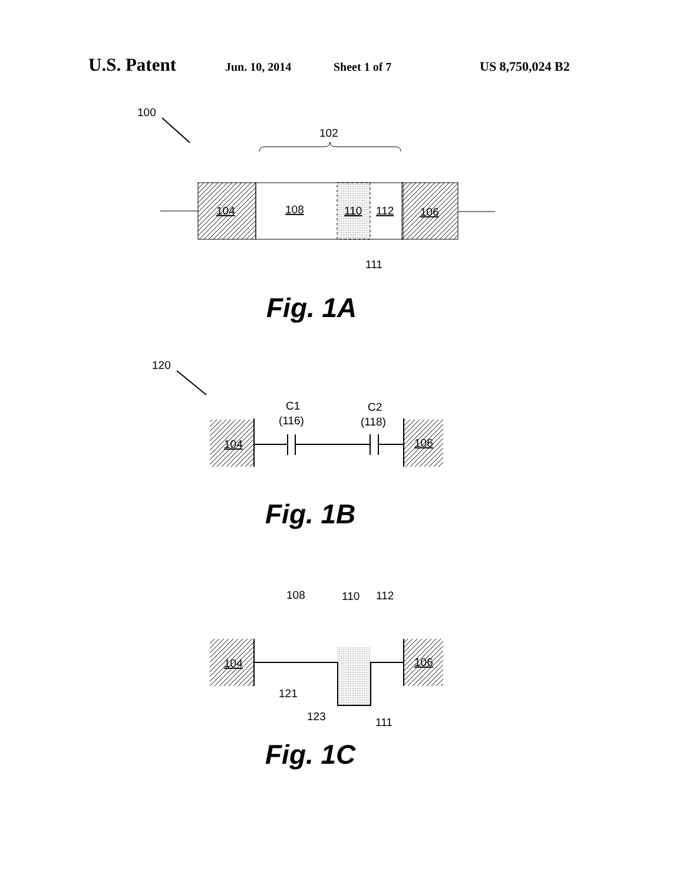U.S. Patent Jun. 10, 2014 Sheet 1 of 7 US 8,750,024 B2
100
102
104
108
110
112
106
111
Fig. 1A
120
C1
(116)
C2
(118)
104
106
Fig. 1B
108
110
112
104
106
121
123
111
Fig. 1C